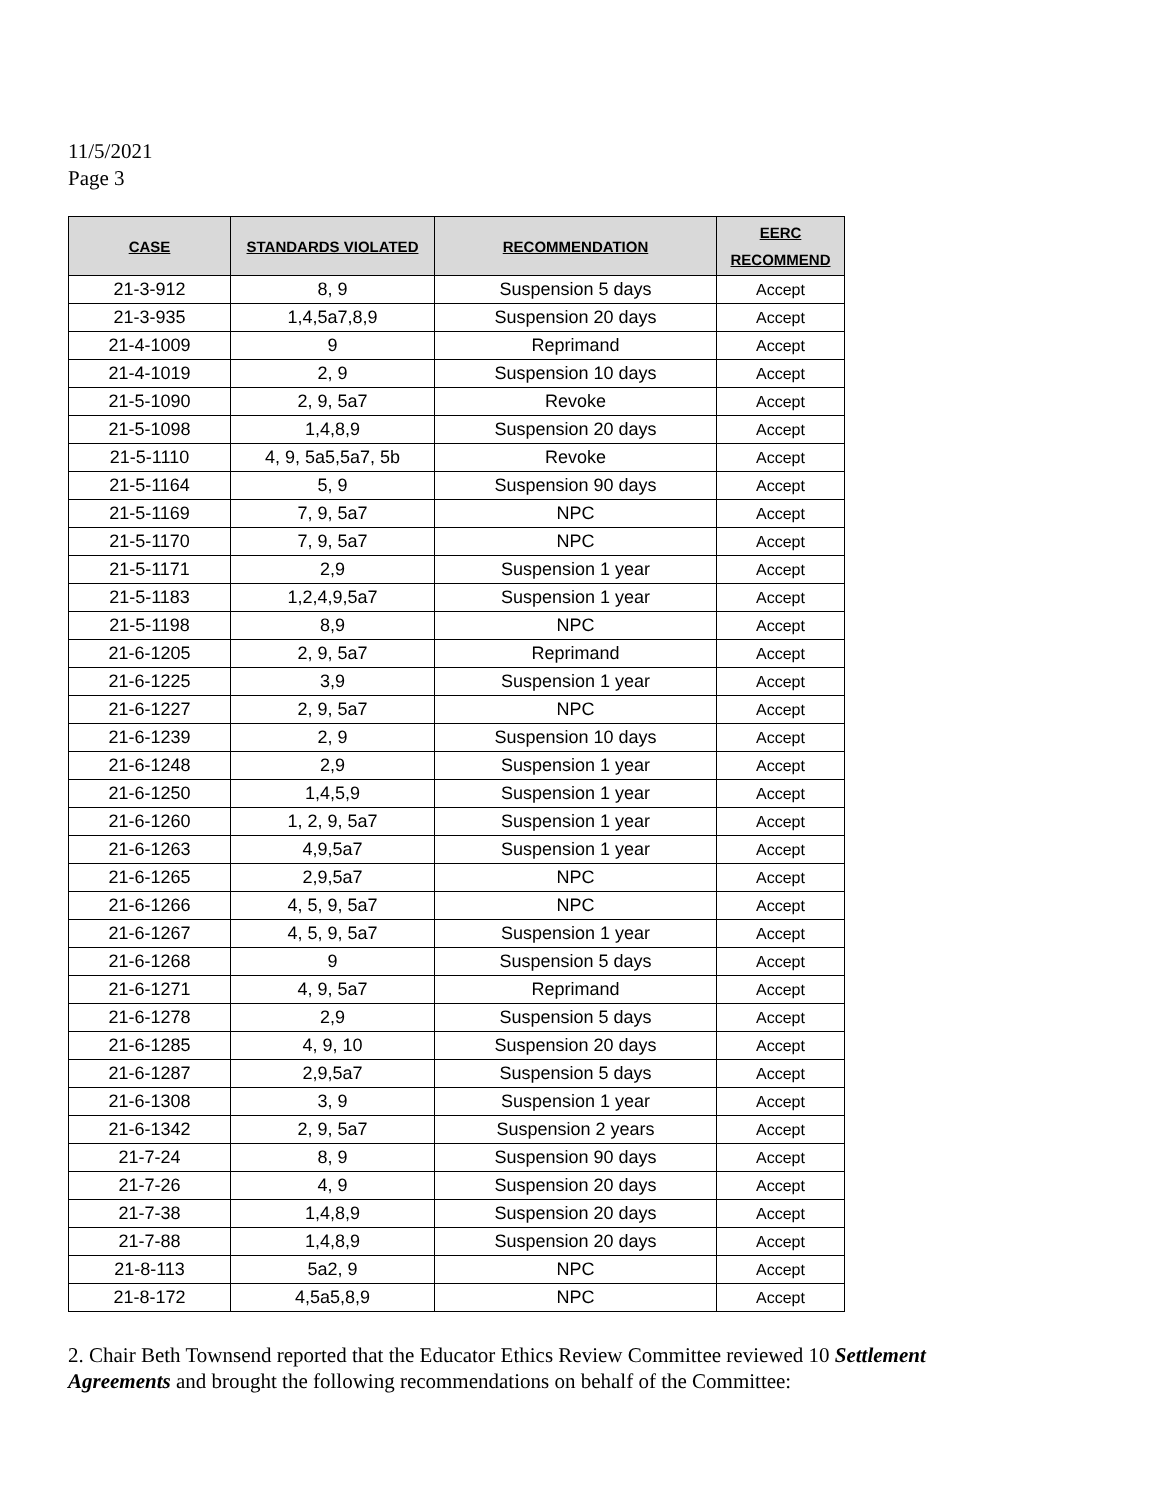11/5/2021
Page 3
| CASE | STANDARDS VIOLATED | RECOMMENDATION | EERC RECOMMEND |
| --- | --- | --- | --- |
| 21-3-912 | 8, 9 | Suspension 5 days | Accept |
| 21-3-935 | 1,4,5a7,8,9 | Suspension 20 days | Accept |
| 21-4-1009 | 9 | Reprimand | Accept |
| 21-4-1019 | 2, 9 | Suspension 10 days | Accept |
| 21-5-1090 | 2, 9, 5a7 | Revoke | Accept |
| 21-5-1098 | 1,4,8,9 | Suspension 20 days | Accept |
| 21-5-1110 | 4, 9, 5a5,5a7, 5b | Revoke | Accept |
| 21-5-1164 | 5, 9 | Suspension 90 days | Accept |
| 21-5-1169 | 7, 9, 5a7 | NPC | Accept |
| 21-5-1170 | 7, 9, 5a7 | NPC | Accept |
| 21-5-1171 | 2,9 | Suspension 1 year | Accept |
| 21-5-1183 | 1,2,4,9,5a7 | Suspension 1 year | Accept |
| 21-5-1198 | 8,9 | NPC | Accept |
| 21-6-1205 | 2, 9, 5a7 | Reprimand | Accept |
| 21-6-1225 | 3,9 | Suspension 1 year | Accept |
| 21-6-1227 | 2, 9, 5a7 | NPC | Accept |
| 21-6-1239 | 2, 9 | Suspension 10 days | Accept |
| 21-6-1248 | 2,9 | Suspension 1 year | Accept |
| 21-6-1250 | 1,4,5,9 | Suspension 1 year | Accept |
| 21-6-1260 | 1, 2, 9, 5a7 | Suspension 1 year | Accept |
| 21-6-1263 | 4,9,5a7 | Suspension 1 year | Accept |
| 21-6-1265 | 2,9,5a7 | NPC | Accept |
| 21-6-1266 | 4, 5, 9, 5a7 | NPC | Accept |
| 21-6-1267 | 4, 5, 9, 5a7 | Suspension 1 year | Accept |
| 21-6-1268 | 9 | Suspension 5 days | Accept |
| 21-6-1271 | 4, 9, 5a7 | Reprimand | Accept |
| 21-6-1278 | 2,9 | Suspension 5 days | Accept |
| 21-6-1285 | 4, 9, 10 | Suspension 20 days | Accept |
| 21-6-1287 | 2,9,5a7 | Suspension 5 days | Accept |
| 21-6-1308 | 3, 9 | Suspension 1 year | Accept |
| 21-6-1342 | 2, 9, 5a7 | Suspension 2 years | Accept |
| 21-7-24 | 8, 9 | Suspension 90 days | Accept |
| 21-7-26 | 4, 9 | Suspension 20 days | Accept |
| 21-7-38 | 1,4,8,9 | Suspension 20 days | Accept |
| 21-7-88 | 1,4,8,9 | Suspension 20 days | Accept |
| 21-8-113 | 5a2, 9 | NPC | Accept |
| 21-8-172 | 4,5a5,8,9 | NPC | Accept |
2. Chair Beth Townsend reported that the Educator Ethics Review Committee reviewed 10 Settlement Agreements and brought the following recommendations on behalf of the Committee: